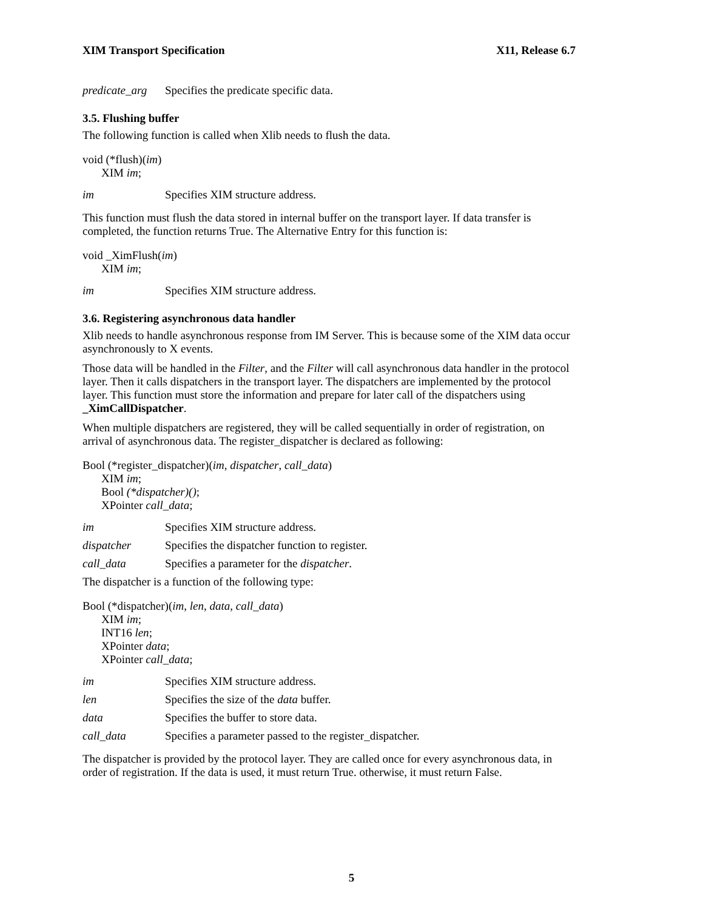XIM Transport Specification X11, Release 6.7
predicate_arg Specifies the predicate specific data.
3.5. Flushing buffer
The following function is called when Xlib needs to flush the data.
void (*flush)(im)
XIM im;
im Specifies XIM structure address.
This function must flush the data stored in internal buffer on the transport layer. If data transfer is completed, the function returns True. The Alternative Entry for this function is:
void _XimFlush(im)
XIM im;
im Specifies XIM structure address.
3.6. Registering asynchronous data handler
Xlib needs to handle asynchronous response from IM Server. This is because some of the XIM data occur asynchronously to X events.
Those data will be handled in the Filter, and the Filter will call asynchronous data handler in the protocol layer. Then it calls dispatchers in the transport layer. The dispatchers are implemented by the protocol layer. This function must store the information and prepare for later call of the dispatchers using _XimCallDispatcher.
When multiple dispatchers are registered, they will be called sequentially in order of registration, on arrival of asynchronous data. The register_dispatcher is declared as following:
Bool (*register_dispatcher)(im, dispatcher, call_data)
XIM im;
Bool (*dispatcher)();
XPointer call_data;
im Specifies XIM structure address.
dispatcher Specifies the dispatcher function to register.
call_data Specifies a parameter for the dispatcher.
The dispatcher is a function of the following type:
Bool (*dispatcher)(im, len, data, call_data)
XIM im;
INT16 len;
XPointer data;
XPointer call_data;
im Specifies XIM structure address.
len Specifies the size of the data buffer.
data Specifies the buffer to store data.
call_data Specifies a parameter passed to the register_dispatcher.
The dispatcher is provided by the protocol layer. They are called once for every asynchronous data, in order of registration. If the data is used, it must return True. otherwise, it must return False.
5